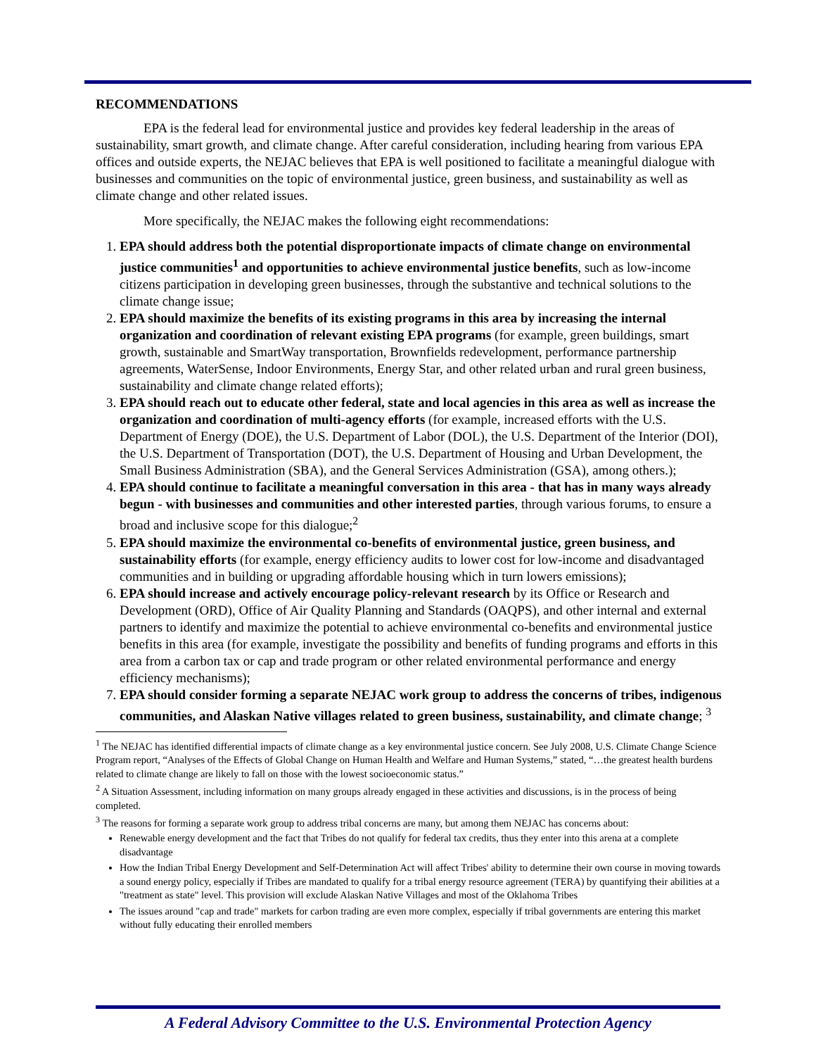RECOMMENDATIONS
EPA is the federal lead for environmental justice and provides key federal leadership in the areas of sustainability, smart growth, and climate change. After careful consideration, including hearing from various EPA offices and outside experts, the NEJAC believes that EPA is well positioned to facilitate a meaningful dialogue with businesses and communities on the topic of environmental justice, green business, and sustainability as well as climate change and other related issues.
More specifically, the NEJAC makes the following eight recommendations:
1. EPA should address both the potential disproportionate impacts of climate change on environmental justice communities<sup>1</sup> and opportunities to achieve environmental justice benefits, such as low-income citizens participation in developing green businesses, through the substantive and technical solutions to the climate change issue;
2. EPA should maximize the benefits of its existing programs in this area by increasing the internal organization and coordination of relevant existing EPA programs (for example, green buildings, smart growth, sustainable and SmartWay transportation, Brownfields redevelopment, performance partnership agreements, WaterSense, Indoor Environments, Energy Star, and other related urban and rural green business, sustainability and climate change related efforts);
3. EPA should reach out to educate other federal, state and local agencies in this area as well as increase the organization and coordination of multi-agency efforts (for example, increased efforts with the U.S. Department of Energy (DOE), the U.S. Department of Labor (DOL), the U.S. Department of the Interior (DOI), the U.S. Department of Transportation (DOT), the U.S. Department of Housing and Urban Development, the Small Business Administration (SBA), and the General Services Administration (GSA), among others.);
4. EPA should continue to facilitate a meaningful conversation in this area - that has in many ways already begun - with businesses and communities and other interested parties, through various forums, to ensure a broad and inclusive scope for this dialogue;<sup>2</sup>
5. EPA should maximize the environmental co-benefits of environmental justice, green business, and sustainability efforts (for example, energy efficiency audits to lower cost for low-income and disadvantaged communities and in building or upgrading affordable housing which in turn lowers emissions);
6. EPA should increase and actively encourage policy-relevant research by its Office or Research and Development (ORD), Office of Air Quality Planning and Standards (OAQPS), and other internal and external partners to identify and maximize the potential to achieve environmental co-benefits and environmental justice benefits in this area (for example, investigate the possibility and benefits of funding programs and efforts in this area from a carbon tax or cap and trade program or other related environmental performance and energy efficiency mechanisms);
7. EPA should consider forming a separate NEJAC work group to address the concerns of tribes, indigenous communities, and Alaskan Native villages related to green business, sustainability, and climate change; <sup>3</sup>
<sup>1</sup> The NEJAC has identified differential impacts of climate change as a key environmental justice concern. See July 2008, U.S. Climate Change Science Program report, “Analyses of the Effects of Global Change on Human Health and Welfare and Human Systems,” stated, “…the greatest health burdens related to climate change are likely to fall on those with the lowest socioeconomic status.”
<sup>2</sup> A Situation Assessment, including information on many groups already engaged in these activities and discussions, is in the process of being completed.
<sup>3</sup> The reasons for forming a separate work group to address tribal concerns are many, but among them NEJAC has concerns about:
Renewable energy development and the fact that Tribes do not qualify for federal tax credits, thus they enter into this arena at a complete disadvantage
How the Indian Tribal Energy Development and Self-Determination Act will affect Tribes' ability to determine their own course in moving towards a sound energy policy, especially if Tribes are mandated to qualify for a tribal energy resource agreement (TERA) by quantifying their abilities at a "treatment as state" level. This provision will exclude Alaskan Native Villages and most of the Oklahoma Tribes
The issues around "cap and trade" markets for carbon trading are even more complex, especially if tribal governments are entering this market without fully educating their enrolled members
A Federal Advisory Committee to the U.S. Environmental Protection Agency